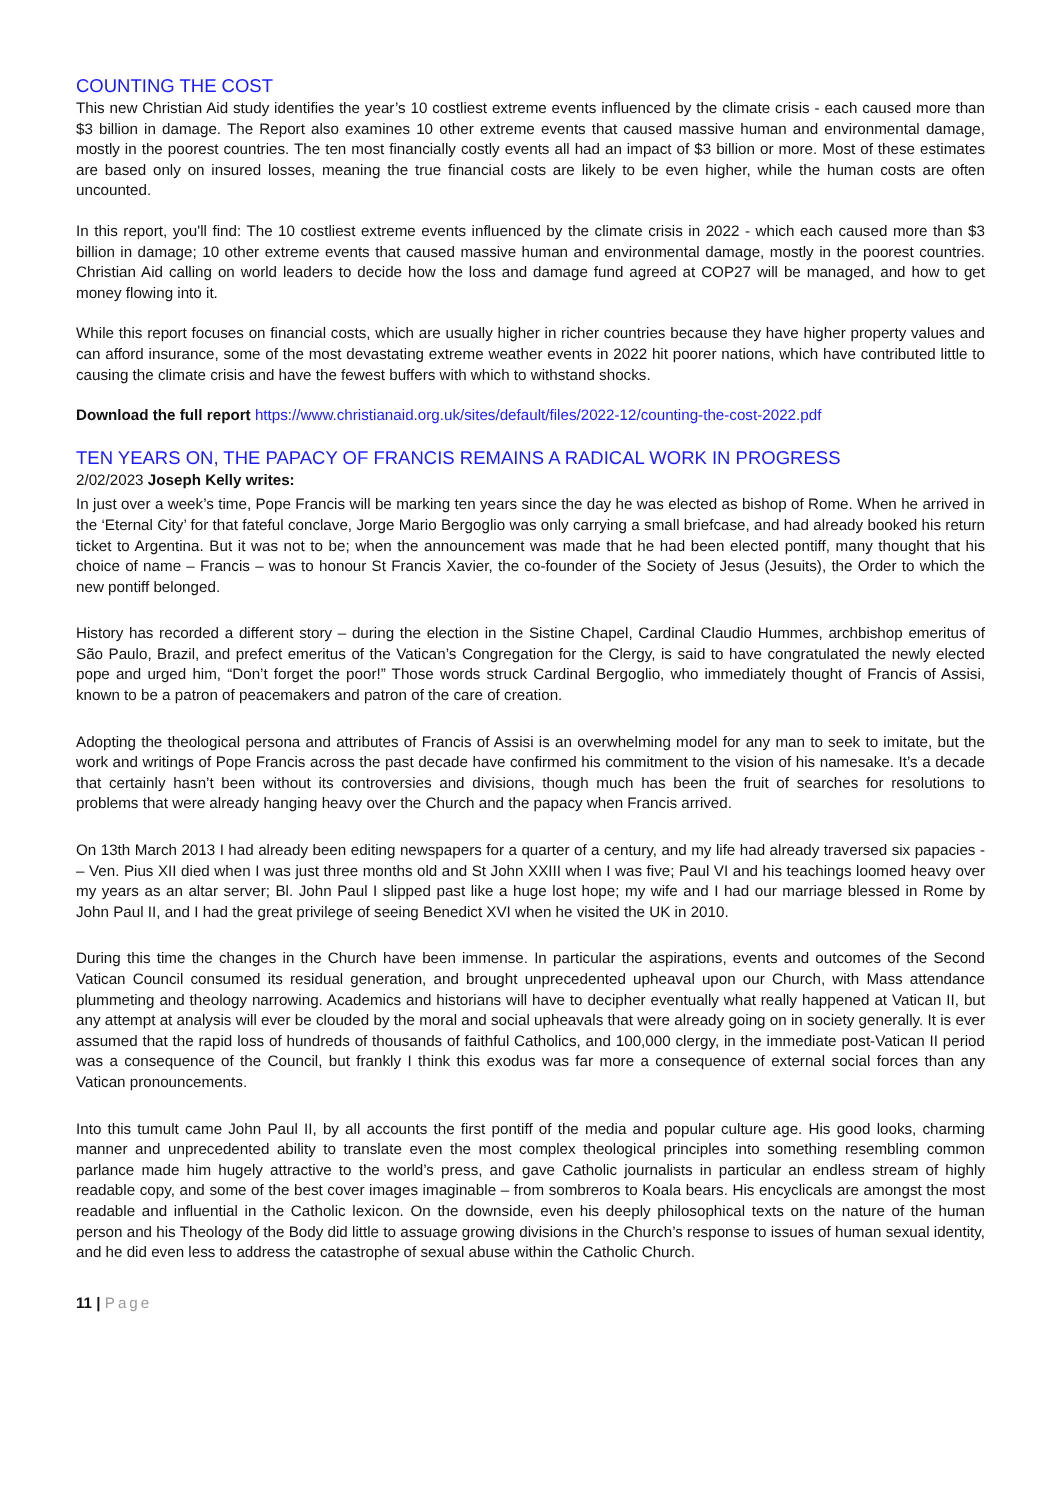COUNTING THE COST
This new Christian Aid study identifies the year’s 10 costliest extreme events influenced by the climate crisis - each caused more than $3 billion in damage. The Report also examines 10 other extreme events that caused massive human and environmental damage, mostly in the poorest countries. The ten most financially costly events all had an impact of $3 billion or more. Most of these estimates are based only on insured losses, meaning the true financial costs are likely to be even higher, while the human costs are often uncounted.
In this report, you'll find: The 10 costliest extreme events influenced by the climate crisis in 2022 - which each caused more than $3 billion in damage; 10 other extreme events that caused massive human and environmental damage, mostly in the poorest countries. Christian Aid calling on world leaders to decide how the loss and damage fund agreed at COP27 will be managed, and how to get money flowing into it.
While this report focuses on financial costs, which are usually higher in richer countries because they have higher property values and can afford insurance, some of the most devastating extreme weather events in 2022 hit poorer nations, which have contributed little to causing the climate crisis and have the fewest buffers with which to withstand shocks.
Download the full report https://www.christianaid.org.uk/sites/default/files/2022-12/counting-the-cost-2022.pdf
TEN YEARS ON, THE PAPACY OF FRANCIS REMAINS A RADICAL WORK IN PROGRESS
2/02/2023 Joseph Kelly writes:
In just over a week’s time, Pope Francis will be marking ten years since the day he was elected as bishop of Rome. When he arrived in the ‘Eternal City’ for that fateful conclave, Jorge Mario Bergoglio was only carrying a small briefcase, and had already booked his return ticket to Argentina. But it was not to be; when the announcement was made that he had been elected pontiff, many thought that his choice of name – Francis – was to honour St Francis Xavier, the co-founder of the Society of Jesus (Jesuits), the Order to which the new pontiff belonged.
History has recorded a different story – during the election in the Sistine Chapel, Cardinal Claudio Hummes, archbishop emeritus of São Paulo, Brazil, and prefect emeritus of the Vatican’s Congregation for the Clergy, is said to have congratulated the newly elected pope and urged him, “Don’t forget the poor!” Those words struck Cardinal Bergoglio, who immediately thought of Francis of Assisi, known to be a patron of peacemakers and patron of the care of creation.
Adopting the theological persona and attributes of Francis of Assisi is an overwhelming model for any man to seek to imitate, but the work and writings of Pope Francis across the past decade have confirmed his commitment to the vision of his namesake. It’s a decade that certainly hasn’t been without its controversies and divisions, though much has been the fruit of searches for resolutions to problems that were already hanging heavy over the Church and the papacy when Francis arrived.
On 13th March 2013 I had already been editing newspapers for a quarter of a century, and my life had already traversed six papacies - – Ven. Pius XII died when I was just three months old and St John XXIII when I was five; Paul VI and his teachings loomed heavy over my years as an altar server; Bl. John Paul I slipped past like a huge lost hope; my wife and I had our marriage blessed in Rome by John Paul II, and I had the great privilege of seeing Benedict XVI when he visited the UK in 2010.
During this time the changes in the Church have been immense. In particular the aspirations, events and outcomes of the Second Vatican Council consumed its residual generation, and brought unprecedented upheaval upon our Church, with Mass attendance plummeting and theology narrowing. Academics and historians will have to decipher eventually what really happened at Vatican II, but any attempt at analysis will ever be clouded by the moral and social upheavals that were already going on in society generally. It is ever assumed that the rapid loss of hundreds of thousands of faithful Catholics, and 100,000 clergy, in the immediate post-Vatican II period was a consequence of the Council, but frankly I think this exodus was far more a consequence of external social forces than any Vatican pronouncements.
Into this tumult came John Paul II, by all accounts the first pontiff of the media and popular culture age. His good looks, charming manner and unprecedented ability to translate even the most complex theological principles into something resembling common parlance made him hugely attractive to the world’s press, and gave Catholic journalists in particular an endless stream of highly readable copy, and some of the best cover images imaginable – from sombreros to Koala bears. His encyclicals are amongst the most readable and influential in the Catholic lexicon. On the downside, even his deeply philosophical texts on the nature of the human person and his Theology of the Body did little to assuage growing divisions in the Church’s response to issues of human sexual identity, and he did even less to address the catastrophe of sexual abuse within the Catholic Church.
11 | Page